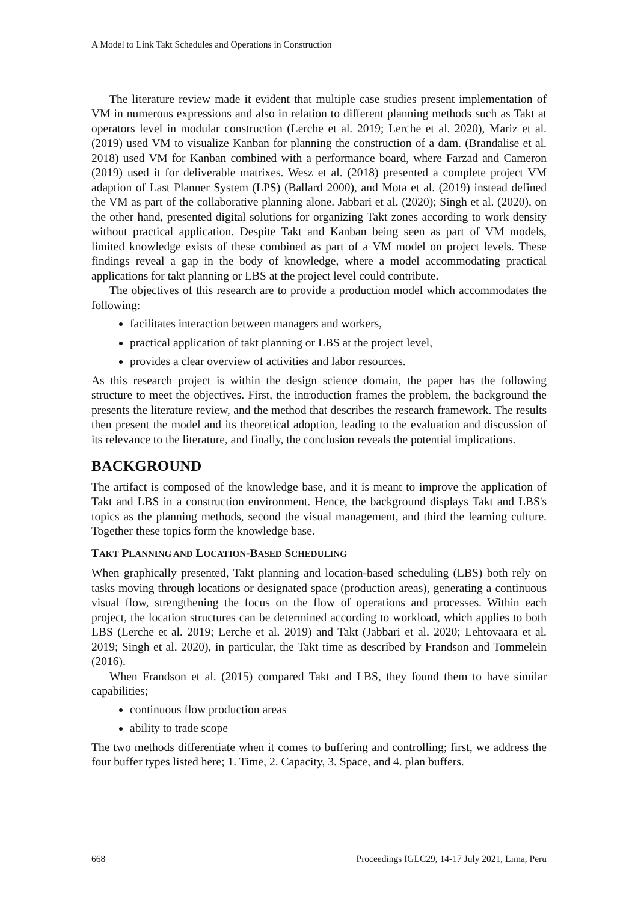A Model to Link Takt Schedules and Operations in Construction
The literature review made it evident that multiple case studies present implementation of VM in numerous expressions and also in relation to different planning methods such as Takt at operators level in modular construction (Lerche et al. 2019; Lerche et al. 2020), Mariz et al. (2019) used VM to visualize Kanban for planning the construction of a dam. (Brandalise et al. 2018) used VM for Kanban combined with a performance board, where Farzad and Cameron (2019) used it for deliverable matrixes. Wesz et al. (2018) presented a complete project VM adaption of Last Planner System (LPS) (Ballard 2000), and Mota et al. (2019) instead defined the VM as part of the collaborative planning alone. Jabbari et al. (2020); Singh et al. (2020), on the other hand, presented digital solutions for organizing Takt zones according to work density without practical application. Despite Takt and Kanban being seen as part of VM models, limited knowledge exists of these combined as part of a VM model on project levels. These findings reveal a gap in the body of knowledge, where a model accommodating practical applications for takt planning or LBS at the project level could contribute.
The objectives of this research are to provide a production model which accommodates the following:
facilitates interaction between managers and workers,
practical application of takt planning or LBS at the project level,
provides a clear overview of activities and labor resources.
As this research project is within the design science domain, the paper has the following structure to meet the objectives. First, the introduction frames the problem, the background the presents the literature review, and the method that describes the research framework. The results then present the model and its theoretical adoption, leading to the evaluation and discussion of its relevance to the literature, and finally, the conclusion reveals the potential implications.
BACKGROUND
The artifact is composed of the knowledge base, and it is meant to improve the application of Takt and LBS in a construction environment. Hence, the background displays Takt and LBS's topics as the planning methods, second the visual management, and third the learning culture. Together these topics form the knowledge base.
TAKT PLANNING AND LOCATION-BASED SCHEDULING
When graphically presented, Takt planning and location-based scheduling (LBS) both rely on tasks moving through locations or designated space (production areas), generating a continuous visual flow, strengthening the focus on the flow of operations and processes. Within each project, the location structures can be determined according to workload, which applies to both LBS (Lerche et al. 2019; Lerche et al. 2019) and Takt (Jabbari et al. 2020; Lehtovaara et al. 2019; Singh et al. 2020), in particular, the Takt time as described by Frandson and Tommelein (2016).
When Frandson et al. (2015) compared Takt and LBS, they found them to have similar capabilities;
continuous flow production areas
ability to trade scope
The two methods differentiate when it comes to buffering and controlling; first, we address the four buffer types listed here; 1. Time, 2. Capacity, 3. Space, and 4. plan buffers.
668 Proceedings IGLC29, 14-17 July 2021, Lima, Peru